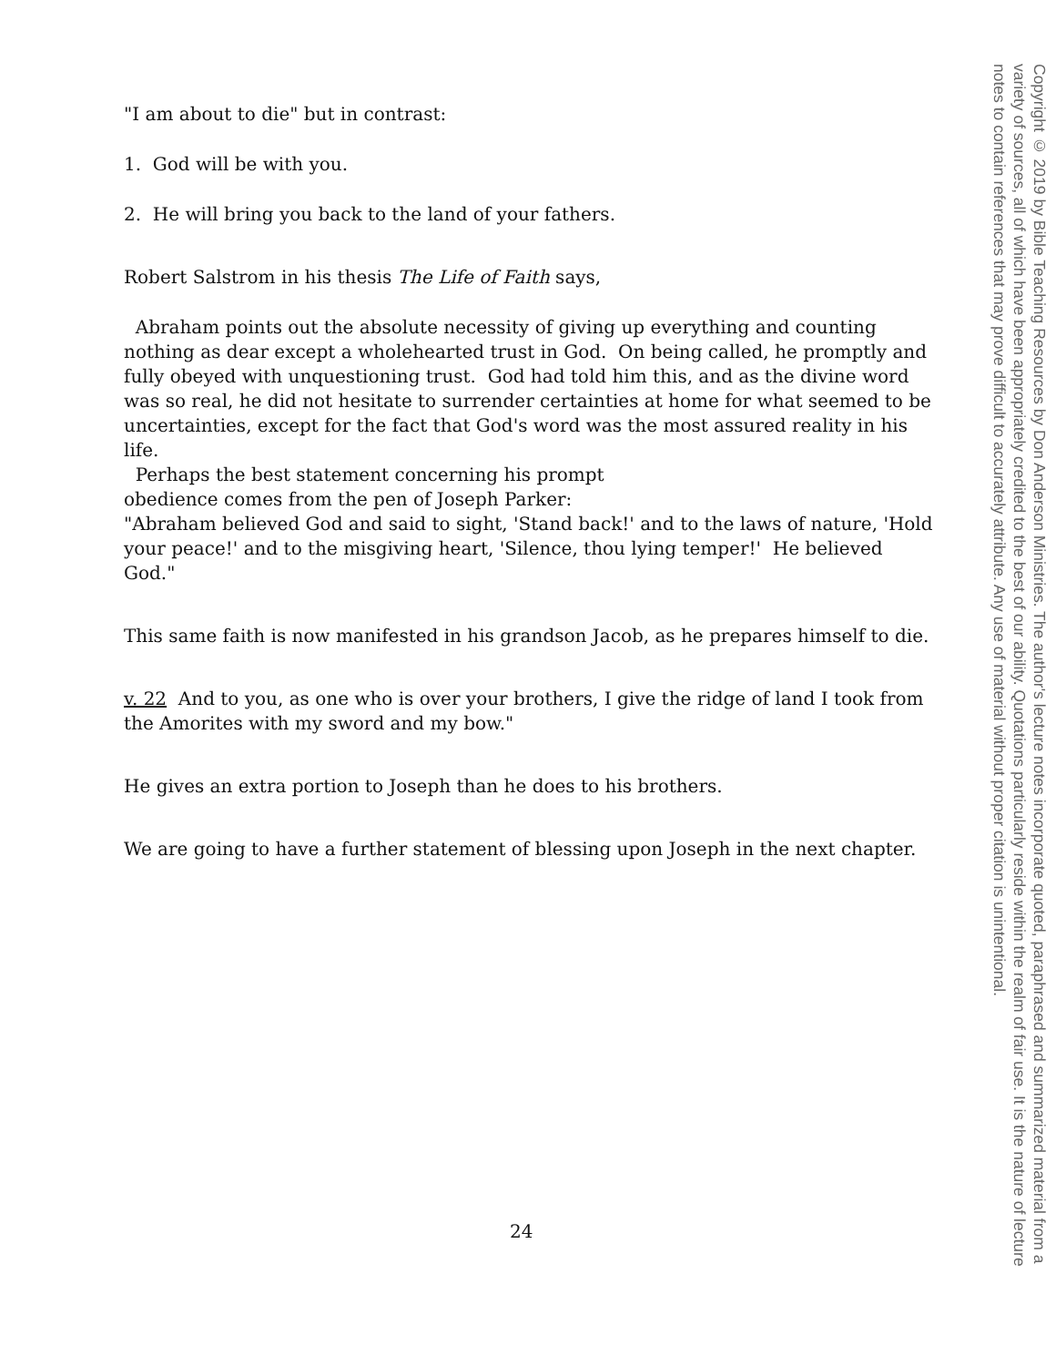"I am about to die" but in contrast:
1. God will be with you.
2. He will bring you back to the land of your fathers.
Robert Salstrom in his thesis The Life of Faith says,
Abraham points out the absolute necessity of giving up everything and counting nothing as dear except a wholehearted trust in God. On being called, he promptly and fully obeyed with unquestioning trust. God had told him this, and as the divine word was so real, he did not hesitate to surrender certainties at home for what seemed to be uncertainties, except for the fact that God's word was the most assured reality in his life.
Perhaps the best statement concerning his prompt
obedience comes from the pen of Joseph Parker:
"Abraham believed God and said to sight, 'Stand back!' and to the laws of nature, 'Hold your peace!' and to the misgiving heart, 'Silence, thou lying temper!' He believed God."
This same faith is now manifested in his grandson Jacob, as he prepares himself to die.
v. 22 And to you, as one who is over your brothers, I give the ridge of land I took from the Amorites with my sword and my bow."
He gives an extra portion to Joseph than he does to his brothers.
We are going to have a further statement of blessing upon Joseph in the next chapter.
24
Copyright © 2019 by Bible Teaching Resources by Don Anderson Ministries. The author's lecture notes incorporate quoted, paraphrased and summarized material from a variety of sources, all of which have been appropriately credited to the best of our ability. Quotations particularly reside within the realm of fair use. It is the nature of lecture notes to contain references that may prove difficult to accurately attribute. Any use of material without proper citation is unintentional.